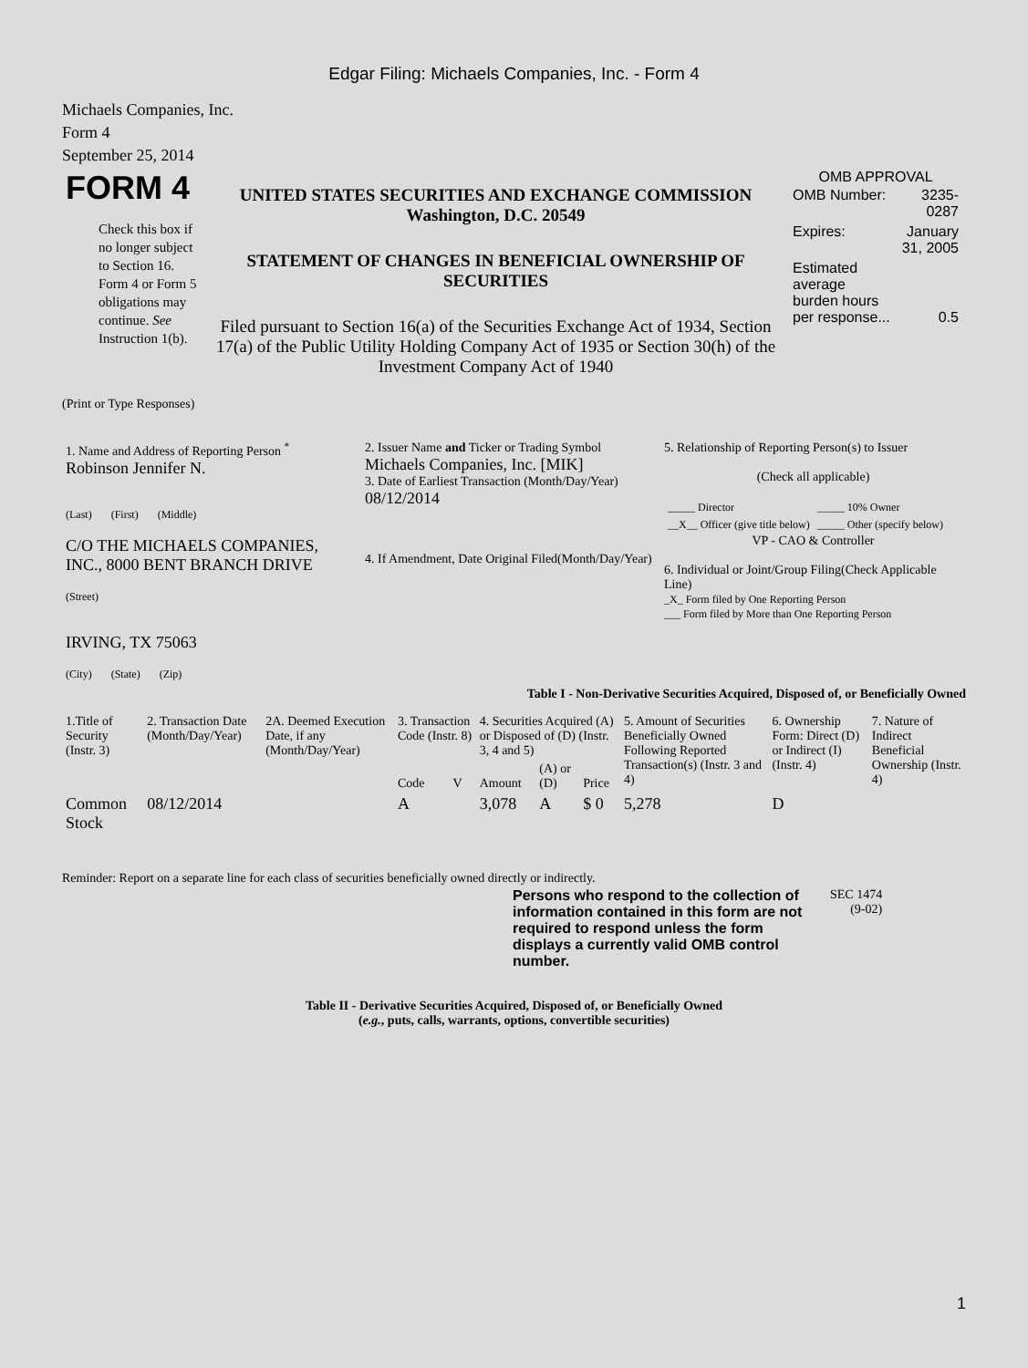Edgar Filing: Michaels Companies, Inc. - Form 4
Michaels Companies, Inc.
Form 4
September 25, 2014
| FORM 4 Check this box if no longer subject to Section 16. Form 4 or Form 5 obligations may continue. See Instruction 1(b). | UNITED STATES SECURITIES AND EXCHANGE COMMISSION Washington, D.C. 20549 STATEMENT OF CHANGES IN BENEFICIAL OWNERSHIP OF SECURITIES Filed pursuant to Section 16(a) of the Securities Exchange Act of 1934, Section 17(a) of the Public Utility Holding Company Act of 1935 or Section 30(h) of the Investment Company Act of 1940 | OMB APPROVAL / OMB Number: / 3235-0287 / / Expires: / January 31, 2005 / / Estimated average burden hours per response... / 0.5 / |
(Print or Type Responses)
| 1. Name and Address of Reporting Person <sup>*</sup> Robinson Jennifer N. (Last) (First) (Middle) C/O THE MICHAELS COMPANIES, INC., 8000 BENT BRANCH DRIVE (Street) IRVING, TX 75063 (City) (State) (Zip) | 2. Issuer Name and Ticker or Trading Symbol Michaels Companies, Inc. [MIK] 3. Date of Earliest Transaction (Month/Day/Year) 08/12/2014 4. If Amendment, Date Original Filed(Month/Day/Year) | 5. Relationship of Reporting Person(s) to Issuer (Check all applicable) / _____ Director / _____ 10% Owner / / __X__ Officer (give title below) / _____ Other (specify below) / VP - CAO & Controller 6. Individual or Joint/Group Filing(Check Applicable Line) _X_ Form filed by One Reporting Person ___ Form filed by More than One Reporting Person |
Table I - Non-Derivative Securities Acquired, Disposed of, or Beneficially Owned
| 1.Title of Security (Instr. 3) | 2. Transaction Date (Month/Day/Year) | 2A. Deemed Execution Date, if any (Month/Day/Year) | 3. Transaction Code (Instr. 8) | | 4. Securities Acquired (A) or Disposed of (D) (Instr. 3, 4 and 5) | | | 5. Amount of Securities Beneficially Owned Following Reported Transaction(s) (Instr. 3 and 4) | 6. Ownership Form: Direct (D) or Indirect (I) (Instr. 4) | 7. Nature of Indirect Beneficial Ownership (Instr. 4) |
| --- | --- | --- | --- | --- | --- | --- | --- | --- | --- | --- |
| | | | Code | V | Amount | (A) or (D) | Price | | | |
| Common Stock | 08/12/2014 | | A | | 3,078 | A | $ 0 | 5,278 | D | |
Reminder: Report on a separate line for each class of securities beneficially owned directly or indirectly.
| Persons who respond to the collection of information contained in this form are not required to respond unless the form displays a currently valid OMB control number. | SEC 1474 (9-02) |
Table II - Derivative Securities Acquired, Disposed of, or Beneficially Owned
(e.g., puts, calls, warrants, options, convertible securities)
1